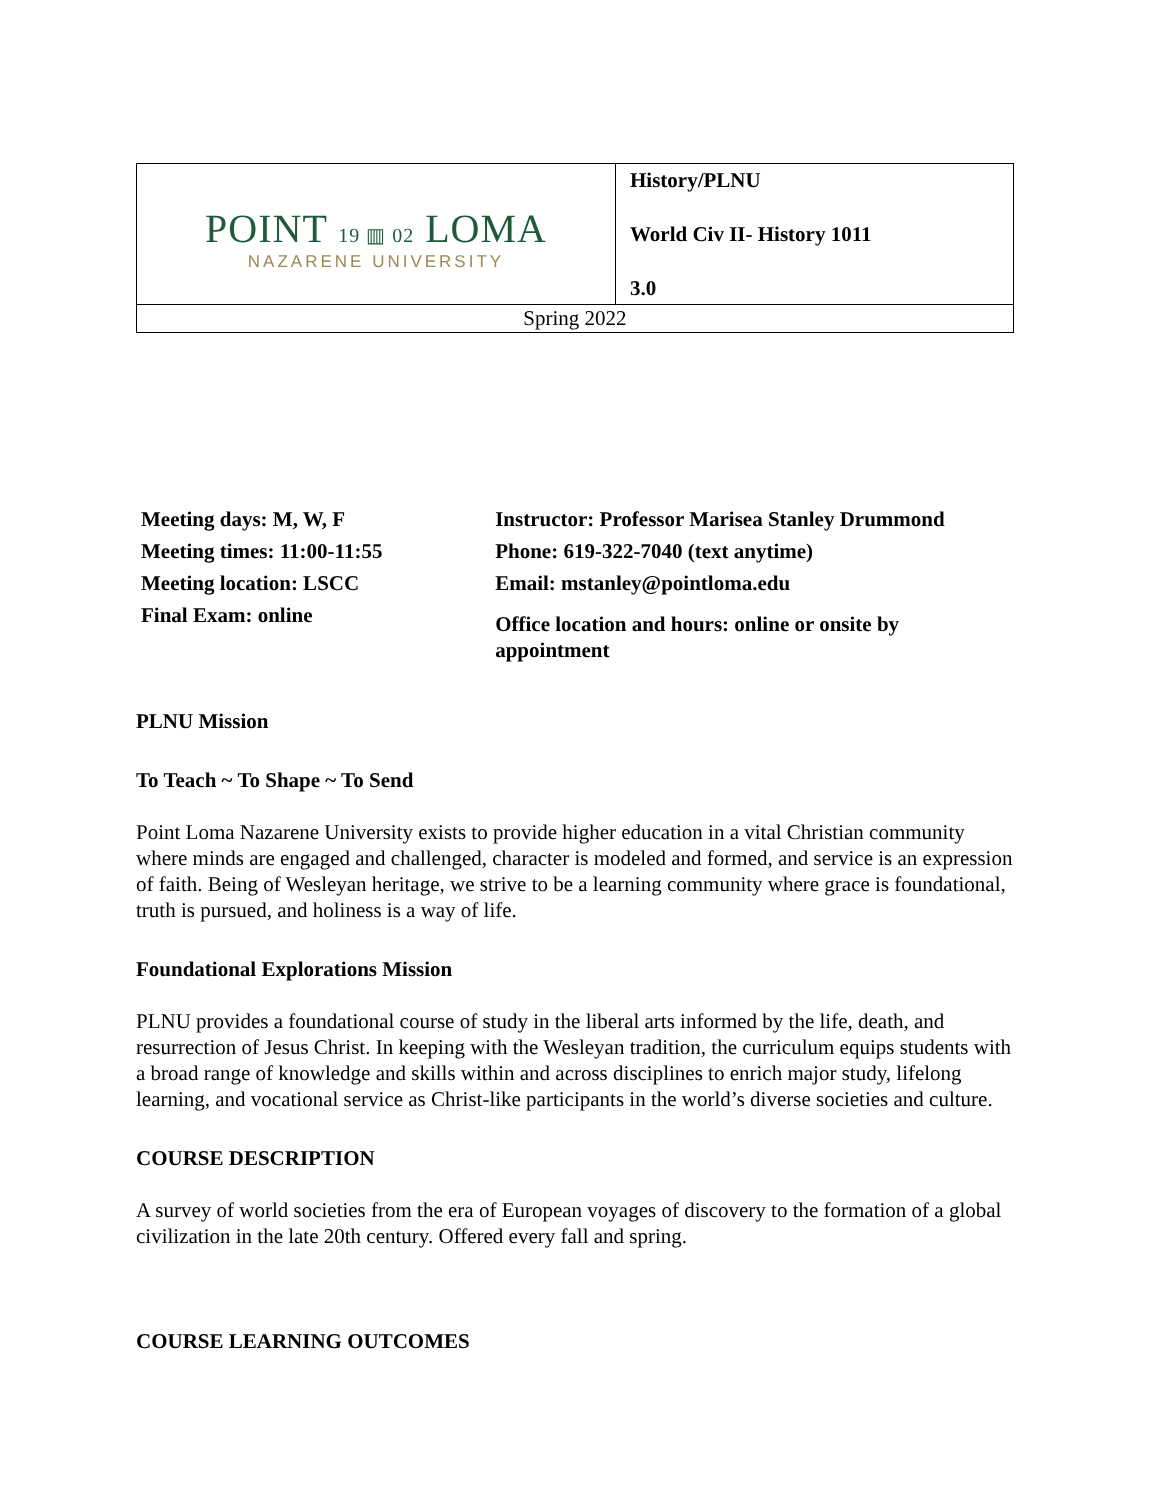| POINT 19 ▥ 02 LOMA NAZARENE UNIVERSITY | History/PLNU World Civ II- History 1011 3.0 |
| Spring 2022 | |
Meeting days: M, W, F
Meeting times: 11:00-11:55
Meeting location: LSCC
Final Exam: online
Instructor: Professor Marisea Stanley Drummond
Phone: 619-322-7040 (text anytime)
Email: mstanley@pointloma.edu
Office location and hours: online or onsite by appointment
PLNU Mission
To Teach ~ To Shape ~ To Send
Point Loma Nazarene University exists to provide higher education in a vital Christian community where minds are engaged and challenged, character is modeled and formed, and service is an expression of faith. Being of Wesleyan heritage, we strive to be a learning community where grace is foundational, truth is pursued, and holiness is a way of life.
Foundational Explorations Mission
PLNU provides a foundational course of study in the liberal arts informed by the life, death, and resurrection of Jesus Christ. In keeping with the Wesleyan tradition, the curriculum equips students with a broad range of knowledge and skills within and across disciplines to enrich major study, lifelong learning, and vocational service as Christ-like participants in the world’s diverse societies and culture.
COURSE DESCRIPTION
A survey of world societies from the era of European voyages of discovery to the formation of a global civilization in the late 20th century. Offered every fall and spring.
COURSE LEARNING OUTCOMES